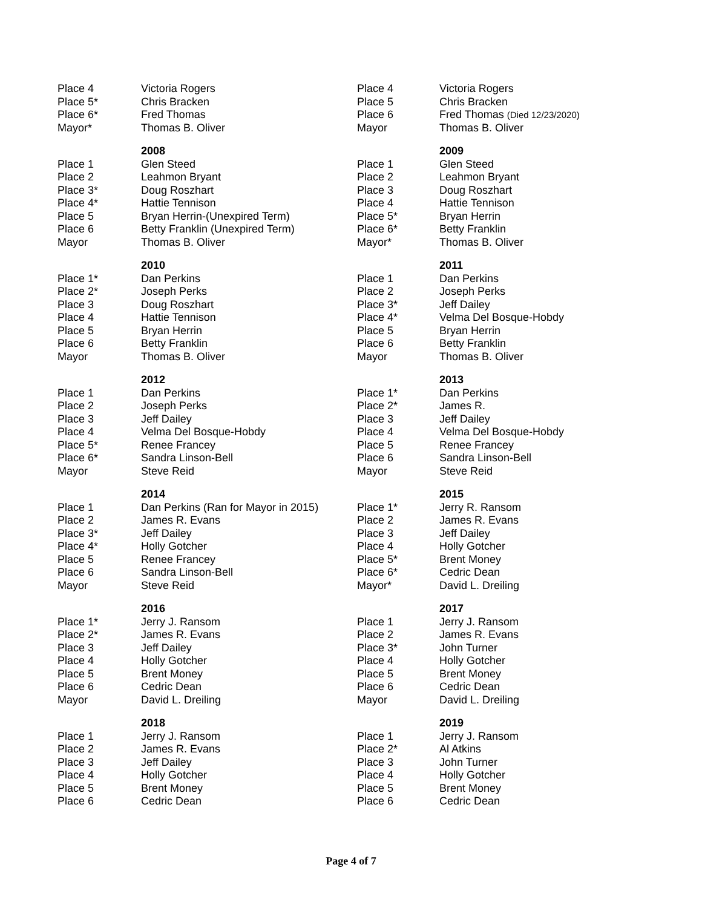| Place 4 | Victoria Rogers | Place 4 | Victoria Rogers |
| Place 5* | Chris Bracken | Place 5 | Chris Bracken |
| Place 6* | Fred Thomas | Place 6 | Fred Thomas (Died 12/23/2020) |
| Mayor* | Thomas B. Oliver | Mayor | Thomas B. Oliver |
| | 2008 | | 2009 |
| Place 1 | Glen Steed | Place 1 | Glen Steed |
| Place 2 | Leahmon Bryant | Place 2 | Leahmon Bryant |
| Place 3* | Doug Roszhart | Place 3 | Doug Roszhart |
| Place 4* | Hattie Tennison | Place 4 | Hattie Tennison |
| Place 5 | Bryan Herrin-(Unexpired Term) | Place 5* | Bryan Herrin |
| Place 6 | Betty Franklin (Unexpired Term) | Place 6* | Betty Franklin |
| Mayor | Thomas B. Oliver | Mayor* | Thomas B. Oliver |
| | 2010 | | 2011 |
| Place 1* | Dan Perkins | Place 1 | Dan Perkins |
| Place 2* | Joseph Perks | Place 2 | Joseph Perks |
| Place 3 | Doug Roszhart | Place 3* | Jeff Dailey |
| Place 4 | Hattie Tennison | Place 4* | Velma Del Bosque-Hobdy |
| Place 5 | Bryan Herrin | Place 5 | Bryan Herrin |
| Place 6 | Betty Franklin | Place 6 | Betty Franklin |
| Mayor | Thomas B. Oliver | Mayor | Thomas B. Oliver |
| | 2012 | | 2013 |
| Place 1 | Dan Perkins | Place 1* | Dan Perkins |
| Place 2 | Joseph Perks | Place 2* | James R. |
| Place 3 | Jeff Dailey | Place 3 | Jeff Dailey |
| Place 4 | Velma Del Bosque-Hobdy | Place 4 | Velma Del Bosque-Hobdy |
| Place 5* | Renee Francey | Place 5 | Renee Francey |
| Place 6* | Sandra Linson-Bell | Place 6 | Sandra Linson-Bell |
| Mayor | Steve Reid | Mayor | Steve Reid |
| | 2014 | | 2015 |
| Place 1 | Dan Perkins (Ran for Mayor in 2015) | Place 1* | Jerry R. Ransom |
| Place 2 | James R. Evans | Place 2 | James R. Evans |
| Place 3* | Jeff Dailey | Place 3 | Jeff Dailey |
| Place 4* | Holly Gotcher | Place 4 | Holly Gotcher |
| Place 5 | Renee Francey | Place 5* | Brent Money |
| Place 6 | Sandra Linson-Bell | Place 6* | Cedric Dean |
| Mayor | Steve Reid | Mayor* | David L. Dreiling |
| | 2016 | | 2017 |
| Place 1* | Jerry J. Ransom | Place 1 | Jerry J. Ransom |
| Place 2* | James R. Evans | Place 2 | James R. Evans |
| Place 3 | Jeff Dailey | Place 3* | John Turner |
| Place 4 | Holly Gotcher | Place 4 | Holly Gotcher |
| Place 5 | Brent Money | Place 5 | Brent Money |
| Place 6 | Cedric Dean | Place 6 | Cedric Dean |
| Mayor | David L. Dreiling | Mayor | David L. Dreiling |
| | 2018 | | 2019 |
| Place 1 | Jerry J. Ransom | Place 1 | Jerry J. Ransom |
| Place 2 | James R. Evans | Place 2* | Al Atkins |
| Place 3 | Jeff Dailey | Place 3 | John Turner |
| Place 4 | Holly Gotcher | Place 4 | Holly Gotcher |
| Place 5 | Brent Money | Place 5 | Brent Money |
| Place 6 | Cedric Dean | Place 6 | Cedric Dean |
Page 4 of 7